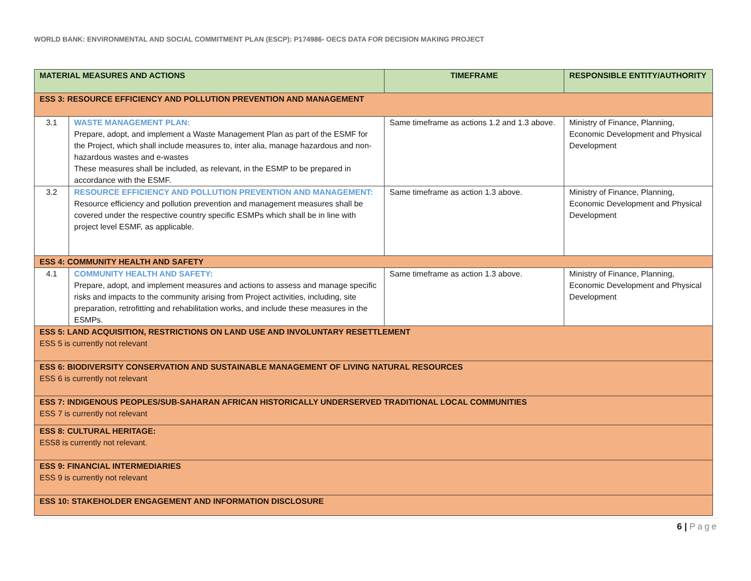WORLD BANK: ENVIRONMENTAL AND SOCIAL COMMITMENT PLAN (ESCP): P174986- OECS DATA FOR DECISION MAKING PROJECT
| MATERIAL MEASURES AND ACTIONS | | TIMEFRAME | RESPONSIBLE ENTITY/AUTHORITY |
| --- | --- | --- | --- |
| ESS 3: RESOURCE EFFICIENCY AND POLLUTION PREVENTION AND MANAGEMENT | | | |
| 3.1 | WASTE MANAGEMENT PLAN: Prepare, adopt, and implement a Waste Management Plan as part of the ESMF for the Project, which shall include measures to, inter alia, manage hazardous and non-hazardous wastes and e-wastes These measures shall be included, as relevant, in the ESMP to be prepared in accordance with the ESMF. | Same timeframe as actions 1.2 and 1.3 above. | Ministry of Finance, Planning, Economic Development and Physical Development |
| 3.2 | RESOURCE EFFICIENCY AND POLLUTION PREVENTION AND MANAGEMENT: Resource efficiency and pollution prevention and management measures shall be covered under the respective country specific ESMPs which shall be in line with project level ESMF, as applicable. | Same timeframe as action 1.3 above. | Ministry of Finance, Planning, Economic Development and Physical Development |
| ESS 4: COMMUNITY HEALTH AND SAFETY | | | |
| 4.1 | COMMUNITY HEALTH AND SAFETY: Prepare, adopt, and implement measures and actions to assess and manage specific risks and impacts to the community arising from Project activities, including, site preparation, retrofitting and rehabilitation works, and include these measures in the ESMPs. | Same timeframe as action 1.3 above. | Ministry of Finance, Planning, Economic Development and Physical Development |
| ESS 5: LAND ACQUISITION, RESTRICTIONS ON LAND USE AND INVOLUNTARY RESETTLEMENT ESS 5 is currently not relevant | | | |
| ESS 6: BIODIVERSITY CONSERVATION AND SUSTAINABLE MANAGEMENT OF LIVING NATURAL RESOURCES ESS 6 is currently not relevant | | | |
| ESS 7: INDIGENOUS PEOPLES/SUB-SAHARAN AFRICAN HISTORICALLY UNDERSERVED TRADITIONAL LOCAL COMMUNITIES ESS 7 is currently not relevant | | | |
| ESS 8: CULTURAL HERITAGE: ESS8 is currently not relevant. | | | |
| ESS 9: FINANCIAL INTERMEDIARIES ESS 9 is currently not relevant | | | |
| ESS 10: STAKEHOLDER ENGAGEMENT AND INFORMATION DISCLOSURE | | | |
6 | Page